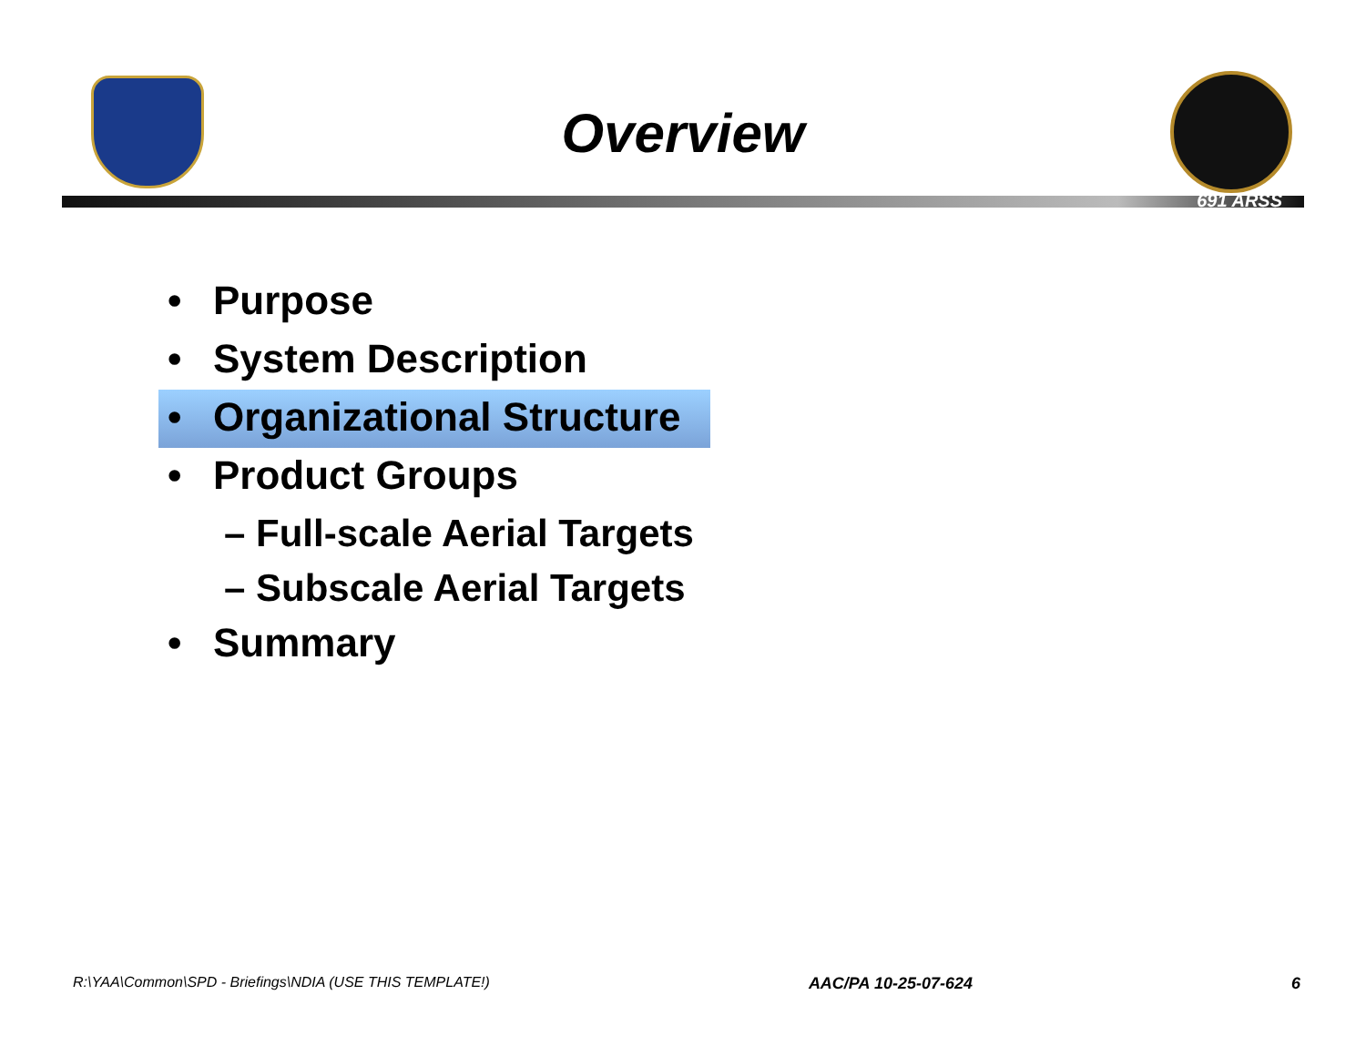Overview
691 ARSS
• Purpose
• System Description
• Organizational Structure
• Product Groups
– Full-scale Aerial Targets
– Subscale Aerial Targets
• Summary
R:\YAA\Common\SPD - Briefings\NDIA (USE THIS TEMPLATE!) AAC/PA 10-25-07-624 6